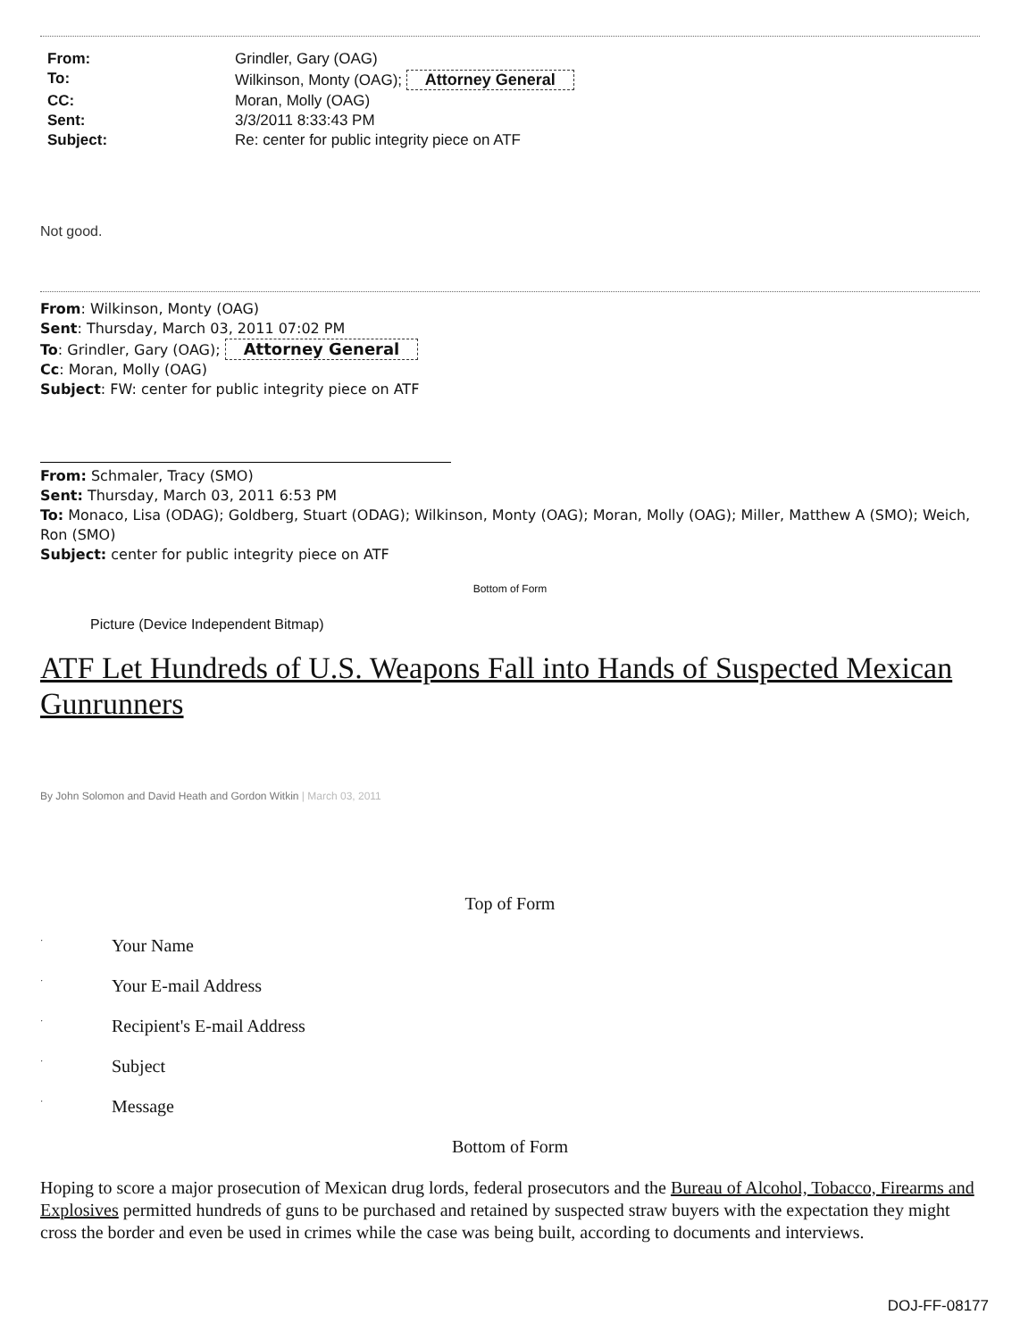| From: | Grindler, Gary (OAG) |
| To: | Wilkinson, Monty (OAG); Attorney General |
| CC: | Moran, Molly (OAG) |
| Sent: | 3/3/2011 8:33:43 PM |
| Subject: | Re: center for public integrity piece on ATF |
Not good.
From: Wilkinson, Monty (OAG)
Sent: Thursday, March 03, 2011 07:02 PM
To: Grindler, Gary (OAG); Attorney General
Cc: Moran, Molly (OAG)
Subject: FW: center for public integrity piece on ATF
From: Schmaler, Tracy (SMO)
Sent: Thursday, March 03, 2011 6:53 PM
To: Monaco, Lisa (ODAG); Goldberg, Stuart (ODAG); Wilkinson, Monty (OAG); Moran, Molly (OAG); Miller, Matthew A (SMO); Weich, Ron (SMO)
Subject: center for public integrity piece on ATF
Bottom of Form
Picture (Device Independent Bitmap)
ATF Let Hundreds of U.S. Weapons Fall into Hands of Suspected Mexican Gunrunners
By John Solomon and David Heath and Gordon Witkin | March 03, 2011
Top of Form
· Your Name
· Your E-mail Address
· Recipient's E-mail Address
· Subject
· Message
Bottom of Form
Hoping to score a major prosecution of Mexican drug lords, federal prosecutors and the Bureau of Alcohol, Tobacco, Firearms and Explosives permitted hundreds of guns to be purchased and retained by suspected straw buyers with the expectation they might cross the border and even be used in crimes while the case was being built, according to documents and interviews.
DOJ-FF-08177